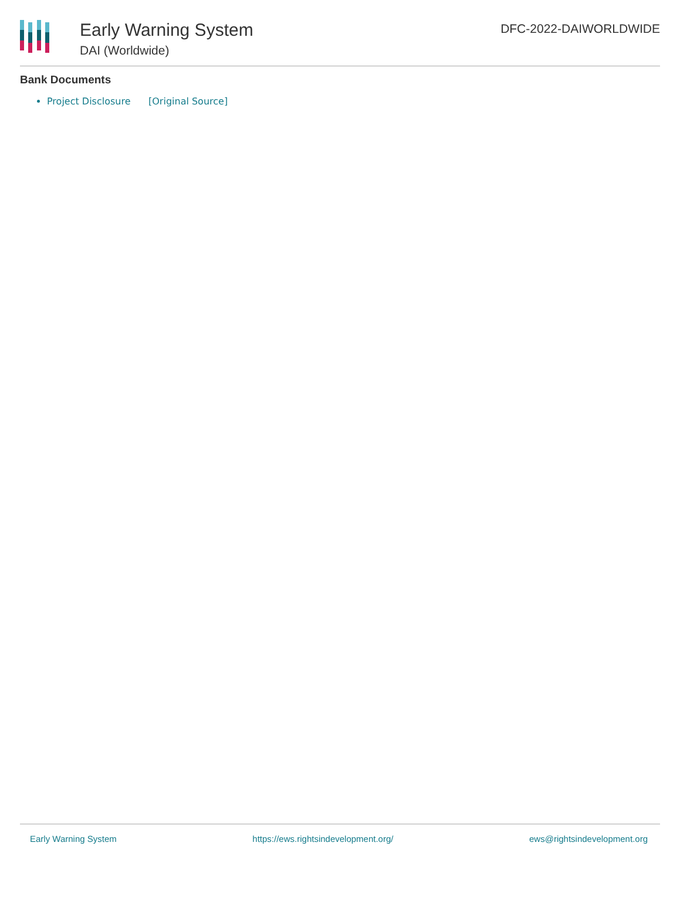Early Warning System
DAI (Worldwide)
DFC-2022-DAIWORLDWIDE
Bank Documents
Project Disclosure [Original Source]
Early Warning System https://ews.rightsindevelopment.org/ ews@rightsindevelopment.org